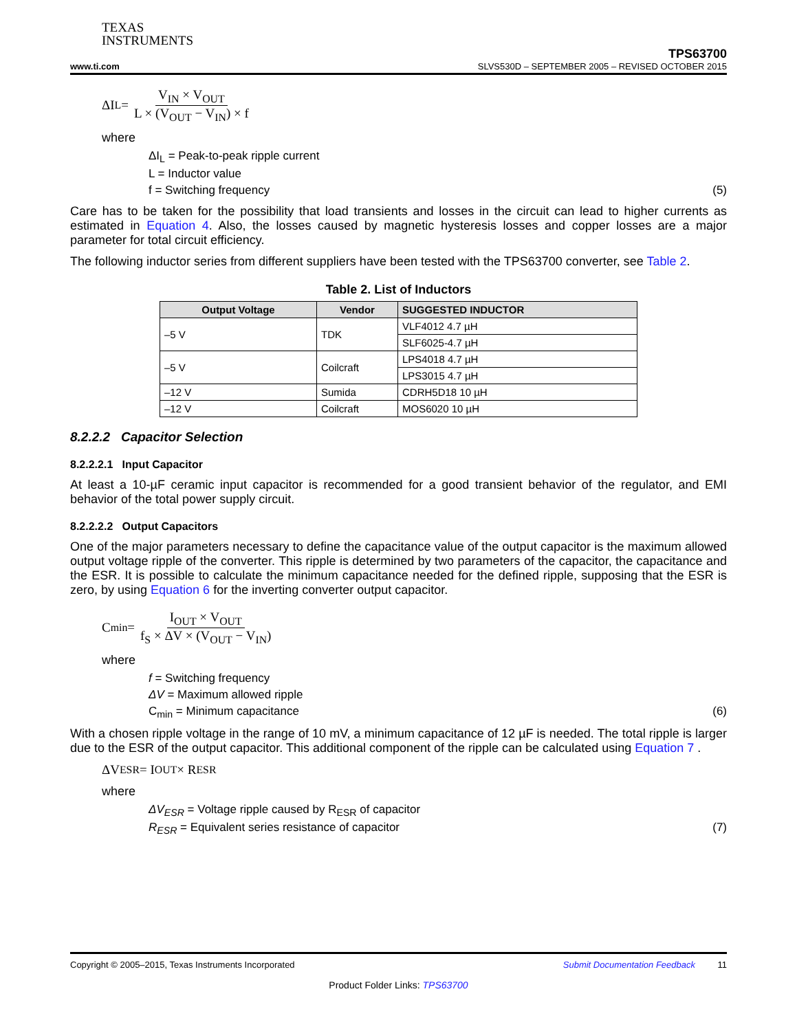TEXAS
INSTRUMENTS
www.ti.com
TPS63700
SLVS530D – SEPTEMBER 2005 – REVISED OCTOBER 2015
ΔI<sub>L</sub> = V<sub>IN</sub> × V<sub>OUT</sub> L × (V<sub>OUT</sub> − V<sub>IN</sub>) × f
where
ΔI<sub>L</sub> = Peak-to-peak ripple current
L = Inductor value
f = Switching frequency (5)
Care has to be taken for the possibility that load transients and losses in the circuit can lead to higher currents as estimated in Equation 4. Also, the losses caused by magnetic hysteresis losses and copper losses are a major parameter for total circuit efficiency.
The following inductor series from different suppliers have been tested with the TPS63700 converter, see Table 2.
Table 2. List of Inductors
| Output Voltage | Vendor | SUGGESTED INDUCTOR |
| --- | --- | --- |
| –5 V | TDK | VLF4012 4.7 µH |
| | | SLF6025-4.7 µH |
| –5 V | Coilcraft | LPS4018 4.7 µH |
| | | LPS3015 4.7 µH |
| –12 V | Sumida | CDRH5D18 10 µH |
| –12 V | Coilcraft | MOS6020 10 µH |
8.2.2.2 Capacitor Selection
8.2.2.2.1 Input Capacitor
At least a 10-µF ceramic input capacitor is recommended for a good transient behavior of the regulator, and EMI behavior of the total power supply circuit.
8.2.2.2.2 Output Capacitors
One of the major parameters necessary to define the capacitance value of the output capacitor is the maximum allowed output voltage ripple of the converter. This ripple is determined by two parameters of the capacitor, the capacitance and the ESR. It is possible to calculate the minimum capacitance needed for the defined ripple, supposing that the ESR is zero, by using Equation 6 for the inverting converter output capacitor.
C<sub>min</sub> = I<sub>OUT</sub> × V<sub>OUT</sub> f<sub>S</sub> × ΔV × (V<sub>OUT</sub> − V<sub>IN</sub>)
where
f = Switching frequency
ΔV = Maximum allowed ripple
C<sub>min</sub> = Minimum capacitance (6)
With a chosen ripple voltage in the range of 10 mV, a minimum capacitance of 12 µF is needed. The total ripple is larger due to the ESR of the output capacitor. This additional component of the ripple can be calculated using Equation 7 .
ΔV<sub>ESR</sub> = I<sub>OUT</sub> × R<sub>ESR</sub>
where
ΔV<sub>ESR</sub> = Voltage ripple caused by R<sub>ESR</sub> of capacitor
R<sub>ESR</sub> = Equivalent series resistance of capacitor (7)
Copyright © 2005–2015, Texas Instruments Incorporated Submit Documentation Feedback 11
Product Folder Links: TPS63700